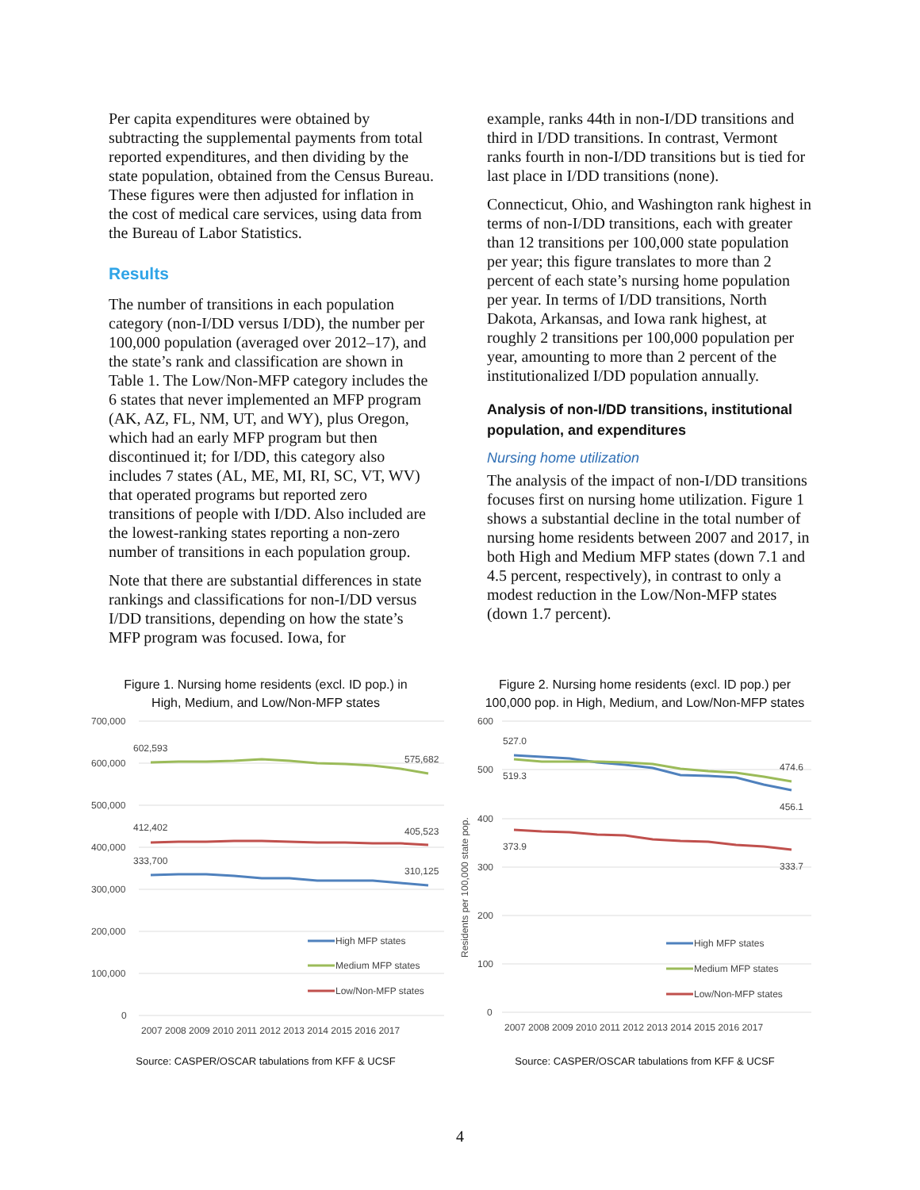Per capita expenditures were obtained by subtracting the supplemental payments from total reported expenditures, and then dividing by the state population, obtained from the Census Bureau. These figures were then adjusted for inflation in the cost of medical care services, using data from the Bureau of Labor Statistics.
Results
The number of transitions in each population category (non-I/DD versus I/DD), the number per 100,000 population (averaged over 2012–17), and the state’s rank and classification are shown in Table 1. The Low/Non-MFP category includes the 6 states that never implemented an MFP program (AK, AZ, FL, NM, UT, and WY), plus Oregon, which had an early MFP program but then discontinued it; for I/DD, this category also includes 7 states (AL, ME, MI, RI, SC, VT, WV) that operated programs but reported zero transitions of people with I/DD. Also included are the lowest-ranking states reporting a non-zero number of transitions in each population group.
Note that there are substantial differences in state rankings and classifications for non-I/DD versus I/DD transitions, depending on how the state’s MFP program was focused. Iowa, for
example, ranks 44th in non-I/DD transitions and third in I/DD transitions. In contrast, Vermont ranks fourth in non-I/DD transitions but is tied for last place in I/DD transitions (none).
Connecticut, Ohio, and Washington rank highest in terms of non-I/DD transitions, each with greater than 12 transitions per 100,000 state population per year; this figure translates to more than 2 percent of each state’s nursing home population per year. In terms of I/DD transitions, North Dakota, Arkansas, and Iowa rank highest, at roughly 2 transitions per 100,000 population per year, amounting to more than 2 percent of the institutionalized I/DD population annually.
Analysis of non-I/DD transitions, institutional population, and expenditures
Nursing home utilization
The analysis of the impact of non-I/DD transitions focuses first on nursing home utilization. Figure 1 shows a substantial decline in the total number of nursing home residents between 2007 and 2017, in both High and Medium MFP states (down 7.1 and 4.5 percent, respectively), in contrast to only a modest reduction in the Low/Non-MFP states (down 1.7 percent).
Figure 1. Nursing home residents (excl. ID pop.) in
High, Medium, and Low/Non-MFP states
700,000
600,000
500,000
400,000
300,000
200,000
100,000
0
602,593
575,682
412,402
405,523
333,700
310,125
High MFP states
Medium MFP states
Low/Non-MFP states
2007 2008 2009 2010 2011 2012 2013 2014 2015 2016 2017
Source: CASPER/OSCAR tabulations from KFF & UCSF
Figure 2. Nursing home residents (excl. ID pop.) per
100,000 pop. in High, Medium, and Low/Non-MFP states
Residents per 100,000 state pop.
600
500
400
300
200
100
0
527.0
519.3
474.6
456.1
373.9
333.7
High MFP states
Medium MFP states
Low/Non-MFP states
2007 2008 2009 2010 2011 2012 2013 2014 2015 2016 2017
Source: CASPER/OSCAR tabulations from KFF & UCSF
4